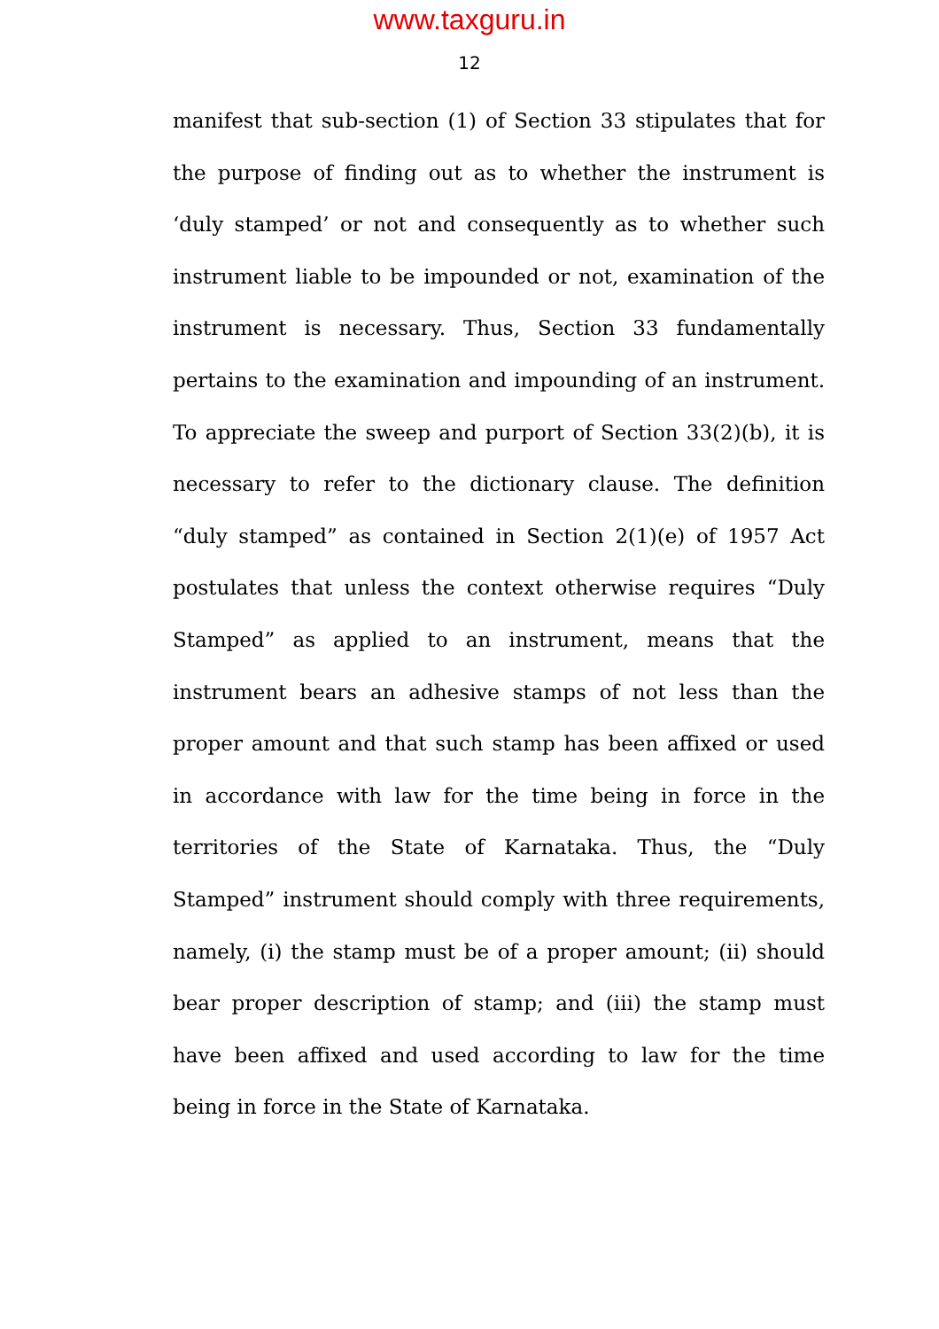www.taxguru.in
12
manifest that sub-section (1) of Section 33 stipulates that for the purpose of finding out as to whether the instrument is ‘duly stamped’ or not and consequently as to whether such instrument liable to be impounded or not, examination of the instrument is necessary. Thus, Section 33 fundamentally pertains to the examination and impounding of an instrument. To appreciate the sweep and purport of Section 33(2)(b), it is necessary to refer to the dictionary clause. The definition “duly stamped” as contained in Section 2(1)(e) of 1957 Act postulates that unless the context otherwise requires “Duly Stamped” as applied to an instrument, means that the instrument bears an adhesive stamps of not less than the proper amount and that such stamp has been affixed or used in accordance with law for the time being in force in the territories of the State of Karnataka. Thus, the “Duly Stamped” instrument should comply with three requirements, namely, (i) the stamp must be of a proper amount; (ii) should bear proper description of stamp; and (iii) the stamp must have been affixed and used according to law for the time being in force in the State of Karnataka.